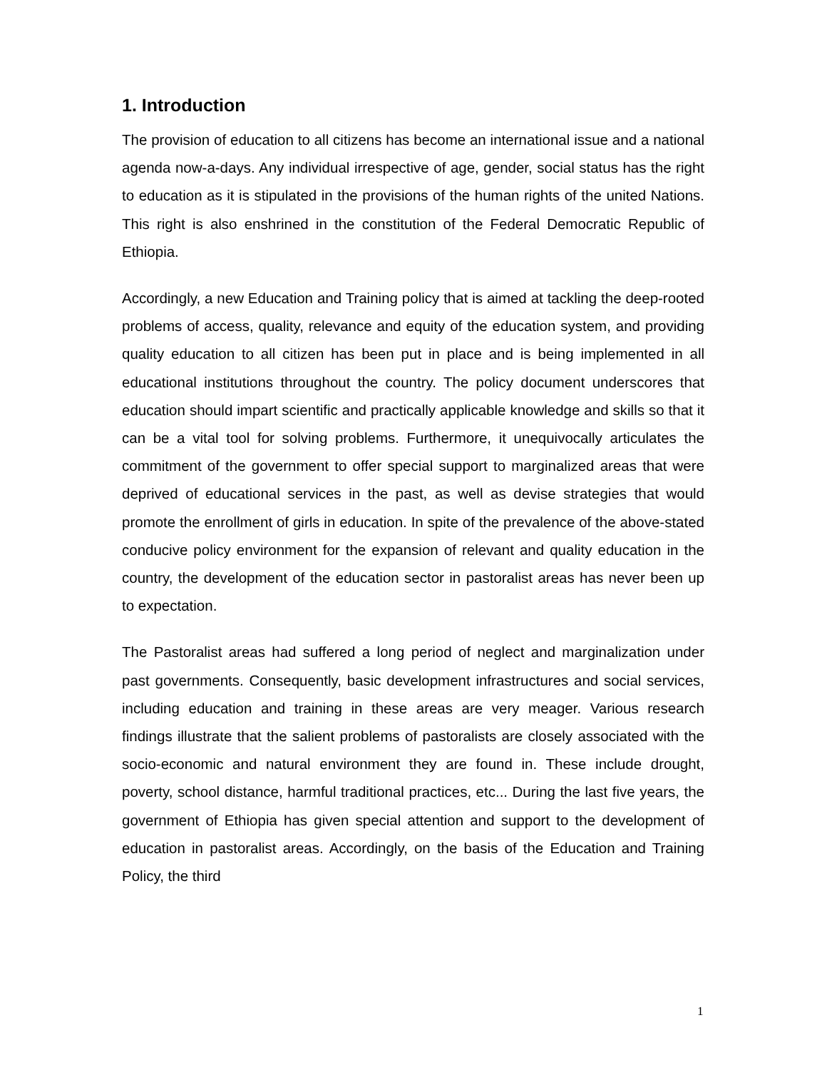1. Introduction
The provision of education to all citizens has become an international issue and a national agenda now-a-days. Any individual irrespective of age, gender, social status has the right to education as it is stipulated in the provisions of the human rights of the united Nations. This right is also enshrined in the constitution of the Federal Democratic Republic of Ethiopia.
Accordingly, a new Education and Training policy that is aimed at tackling the deep-rooted problems of access, quality, relevance and equity of the education system, and providing quality education to all citizen has been put in place and is being implemented in all educational institutions throughout the country. The policy document underscores that education should impart scientific and practically applicable knowledge and skills so that it can be a vital tool for solving problems. Furthermore, it unequivocally articulates the commitment of the government to offer special support to marginalized areas that were deprived of educational services in the past, as well as devise strategies that would promote the enrollment of girls in education. In spite of the prevalence of the above-stated conducive policy environment for the expansion of relevant and quality education in the country, the development of the education sector in pastoralist areas has never been up to expectation.
The Pastoralist areas had suffered a long period of neglect and marginalization under past governments. Consequently, basic development infrastructures and social services, including education and training in these areas are very meager. Various research findings illustrate that the salient problems of pastoralists are closely associated with the socio-economic and natural environment they are found in. These include drought, poverty, school distance, harmful traditional practices, etc... During the last five years, the government of Ethiopia has given special attention and support to the development of education in pastoralist areas. Accordingly, on the basis of the Education and Training Policy, the third
1